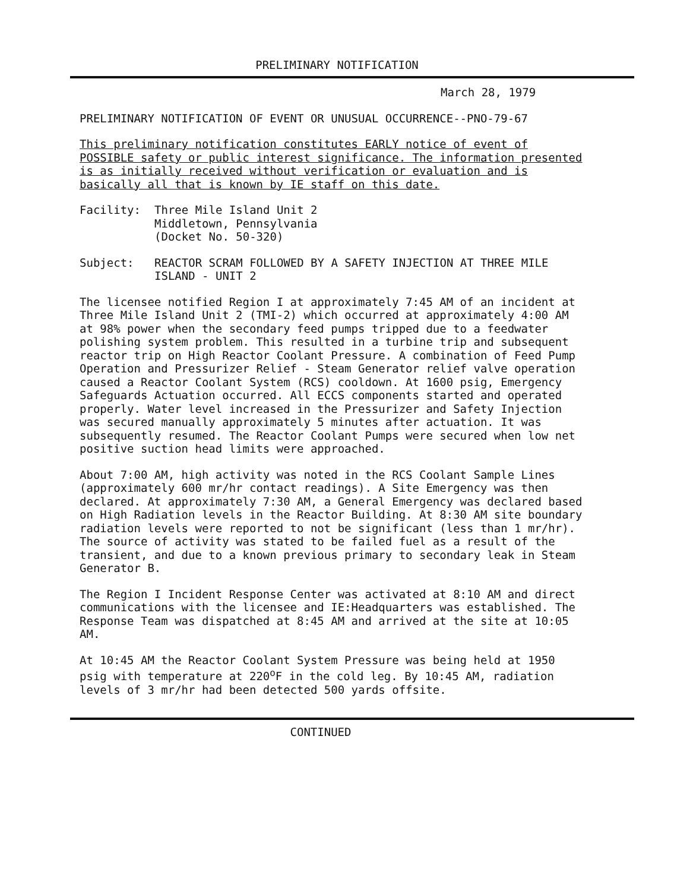PRELIMINARY NOTIFICATION
March 28, 1979
PRELIMINARY NOTIFICATION OF EVENT OR UNUSUAL OCCURRENCE--PNO-79-67
This preliminary notification constitutes EARLY notice of event of POSSIBLE safety or public interest significance. The information presented is as initially received without verification or evaluation and is basically all that is known by IE staff on this date.
Facility: Three Mile Island Unit 2
Middletown, Pennsylvania
(Docket No. 50-320)
Subject: REACTOR SCRAM FOLLOWED BY A SAFETY INJECTION AT THREE MILE ISLAND - UNIT 2
The licensee notified Region I at approximately 7:45 AM of an incident at Three Mile Island Unit 2 (TMI-2) which occurred at approximately 4:00 AM at 98% power when the secondary feed pumps tripped due to a feedwater polishing system problem. This resulted in a turbine trip and subsequent reactor trip on High Reactor Coolant Pressure. A combination of Feed Pump Operation and Pressurizer Relief - Steam Generator relief valve operation caused a Reactor Coolant System (RCS) cooldown. At 1600 psig, Emergency Safeguards Actuation occurred. All ECCS components started and operated properly. Water level increased in the Pressurizer and Safety Injection was secured manually approximately 5 minutes after actuation. It was subsequently resumed. The Reactor Coolant Pumps were secured when low net positive suction head limits were approached.
About 7:00 AM, high activity was noted in the RCS Coolant Sample Lines (approximately 600 mr/hr contact readings). A Site Emergency was then declared. At approximately 7:30 AM, a General Emergency was declared based on High Radiation levels in the Reactor Building. At 8:30 AM site boundary radiation levels were reported to not be significant (less than 1 mr/hr). The source of activity was stated to be failed fuel as a result of the transient, and due to a known previous primary to secondary leak in Steam Generator B.
The Region I Incident Response Center was activated at 8:10 AM and direct communications with the licensee and IE:Headquarters was established. The Response Team was dispatched at 8:45 AM and arrived at the site at 10:05 AM.
At 10:45 AM the Reactor Coolant System Pressure was being held at 1950 psig with temperature at 220<sup>o</sup>F in the cold leg. By 10:45 AM, radiation levels of 3 mr/hr had been detected 500 yards offsite.
CONTINUED